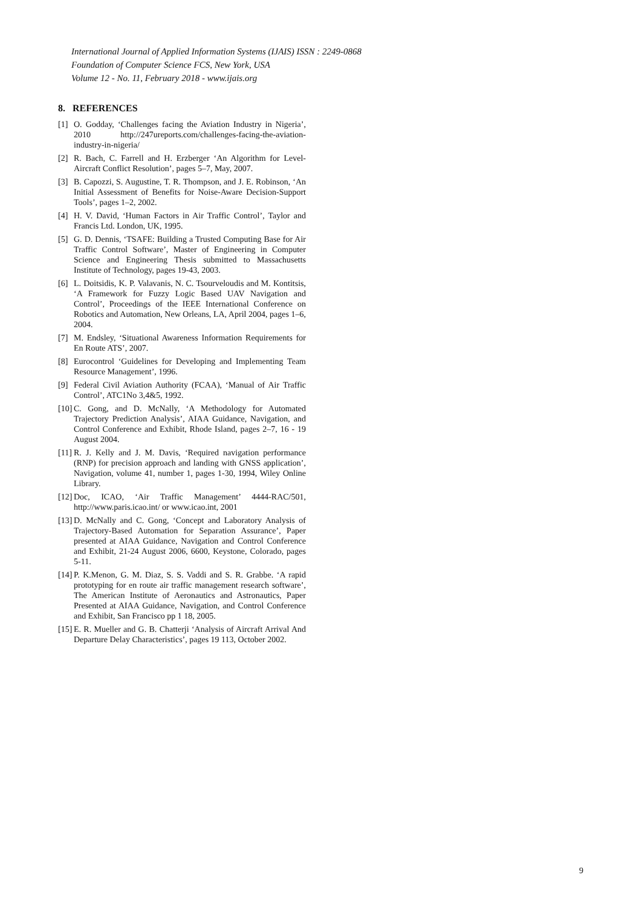International Journal of Applied Information Systems (IJAIS) ISSN : 2249-0868
Foundation of Computer Science FCS, New York, USA
Volume 12 - No. 11, February 2018 - www.ijais.org
8. REFERENCES
[1] O. Godday, ‘Challenges facing the Aviation Industry in Nigeria’, 2010 http://247ureports.com/challenges-facing-the-aviation-industry-in-nigeria/
[2] R. Bach, C. Farrell and H. Erzberger ‘An Algorithm for Level-Aircraft Conflict Resolution’, pages 5–7, May, 2007.
[3] B. Capozzi, S. Augustine, T. R. Thompson, and J. E. Robinson, ‘An Initial Assessment of Benefits for Noise-Aware Decision-Support Tools’, pages 1–2, 2002.
[4] H. V. David, ‘Human Factors in Air Traffic Control’, Taylor and Francis Ltd. London, UK, 1995.
[5] G. D. Dennis, ‘TSAFE: Building a Trusted Computing Base for Air Traffic Control Software’, Master of Engineering in Computer Science and Engineering Thesis submitted to Massachusetts Institute of Technology, pages 19-43, 2003.
[6] L. Doitsidis, K. P. Valavanis, N. C. Tsourveloudis and M. Kontitsis, ‘A Framework for Fuzzy Logic Based UAV Navigation and Control’, Proceedings of the IEEE International Conference on Robotics and Automation, New Orleans, LA, April 2004, pages 1–6, 2004.
[7] M. Endsley, ‘Situational Awareness Information Requirements for En Route ATS’, 2007.
[8] Eurocontrol ‘Guidelines for Developing and Implementing Team Resource Management’, 1996.
[9] Federal Civil Aviation Authority (FCAA), ‘Manual of Air Traffic Control’, ATC1No 3,4&5, 1992.
[10] C. Gong, and D. McNally, ‘A Methodology for Automated Trajectory Prediction Analysis’, AIAA Guidance, Navigation, and Control Conference and Exhibit, Rhode Island, pages 2–7, 16 - 19 August 2004.
[11] R. J. Kelly and J. M. Davis, ‘Required navigation performance (RNP) for precision approach and landing with GNSS application’, Navigation, volume 41, number 1, pages 1-30, 1994, Wiley Online Library.
[12] Doc, ICAO, ‘Air Traffic Management’ 4444-RAC/501, http://www.paris.icao.int/ or www.icao.int, 2001
[13] D. McNally and C. Gong, ‘Concept and Laboratory Analysis of Trajectory-Based Automation for Separation Assurance’, Paper presented at AIAA Guidance, Navigation and Control Conference and Exhibit, 21-24 August 2006, 6600, Keystone, Colorado, pages 5-11.
[14] P. K.Menon, G. M. Diaz, S. S. Vaddi and S. R. Grabbe. ‘A rapid prototyping for en route air traffic management research software’, The American Institute of Aeronautics and Astronautics, Paper Presented at AIAA Guidance, Navigation, and Control Conference and Exhibit, San Francisco pp 1 18, 2005.
[15] E. R. Mueller and G. B. Chatterji ‘Analysis of Aircraft Arrival And Departure Delay Characteristics’, pages 19 113, October 2002.
9